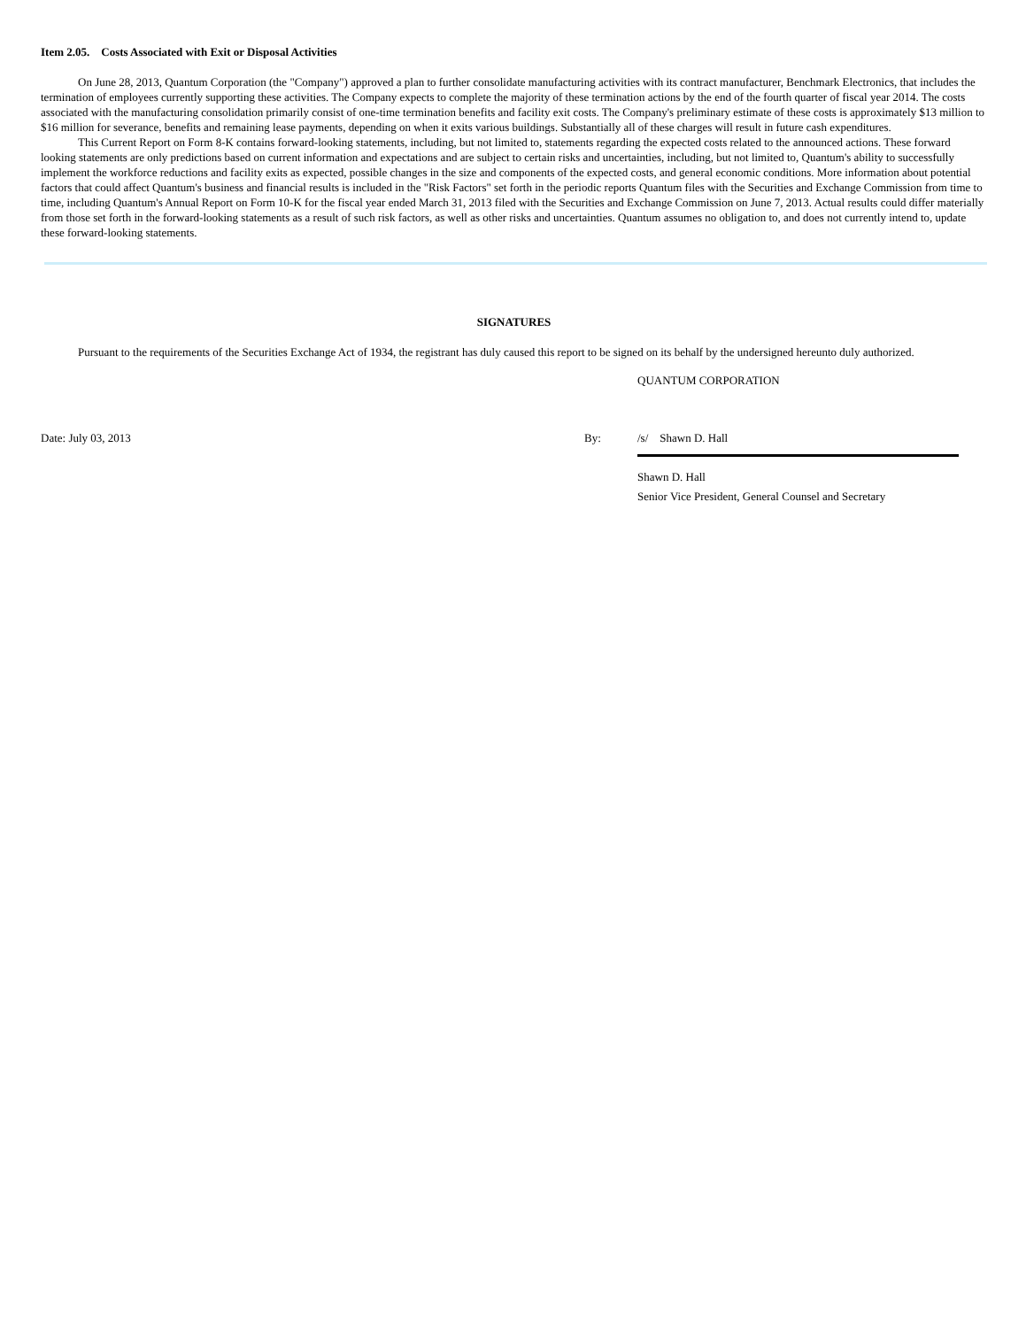Item 2.05. Costs Associated with Exit or Disposal Activities
On June 28, 2013, Quantum Corporation (the "Company") approved a plan to further consolidate manufacturing activities with its contract manufacturer, Benchmark Electronics, that includes the termination of employees currently supporting these activities. The Company expects to complete the majority of these termination actions by the end of the fourth quarter of fiscal year 2014. The costs associated with the manufacturing consolidation primarily consist of one-time termination benefits and facility exit costs. The Company's preliminary estimate of these costs is approximately $13 million to $16 million for severance, benefits and remaining lease payments, depending on when it exits various buildings. Substantially all of these charges will result in future cash expenditures.
This Current Report on Form 8-K contains forward-looking statements, including, but not limited to, statements regarding the expected costs related to the announced actions. These forward looking statements are only predictions based on current information and expectations and are subject to certain risks and uncertainties, including, but not limited to, Quantum's ability to successfully implement the workforce reductions and facility exits as expected, possible changes in the size and components of the expected costs, and general economic conditions. More information about potential factors that could affect Quantum's business and financial results is included in the "Risk Factors" set forth in the periodic reports Quantum files with the Securities and Exchange Commission from time to time, including Quantum's Annual Report on Form 10-K for the fiscal year ended March 31, 2013 filed with the Securities and Exchange Commission on June 7, 2013. Actual results could differ materially from those set forth in the forward-looking statements as a result of such risk factors, as well as other risks and uncertainties. Quantum assumes no obligation to, and does not currently intend to, update these forward-looking statements.
SIGNATURES
Pursuant to the requirements of the Securities Exchange Act of 1934, the registrant has duly caused this report to be signed on its behalf by the undersigned hereunto duly authorized.
QUANTUM CORPORATION
Date: July 03, 2013 By: /s/ Shawn D. Hall
Shawn D. Hall
Senior Vice President, General Counsel and Secretary